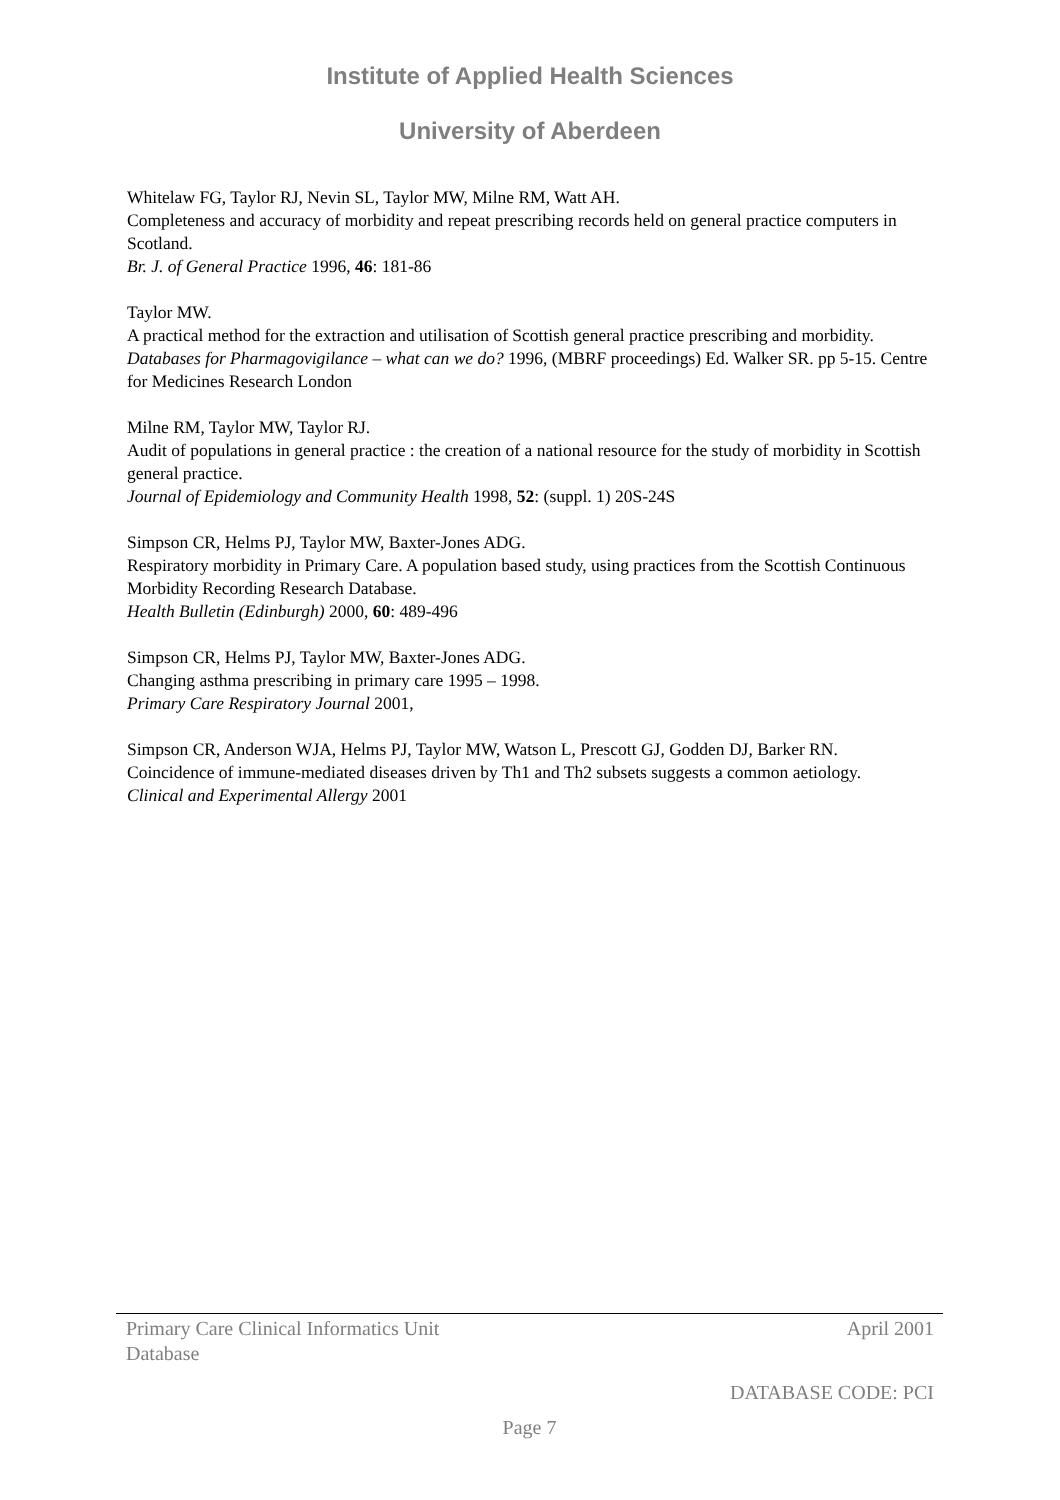Institute of Applied Health Sciences
University of Aberdeen
Whitelaw FG, Taylor RJ, Nevin SL, Taylor MW, Milne RM, Watt AH.
Completeness and accuracy of morbidity and repeat prescribing records held on general practice computers in Scotland.
Br. J. of General Practice 1996, 46: 181-86
Taylor MW.
A practical method for the extraction and utilisation of Scottish general practice prescribing and morbidity.
Databases for Pharmagovigilance – what can we do? 1996, (MBRF proceedings) Ed. Walker SR. pp 5-15. Centre for Medicines Research London
Milne RM, Taylor MW, Taylor RJ.
Audit of populations in general practice : the creation of a national resource for the study of morbidity in Scottish general practice.
Journal of Epidemiology and Community Health 1998, 52: (suppl. 1) 20S-24S
Simpson CR, Helms PJ, Taylor MW, Baxter-Jones ADG.
Respiratory morbidity in Primary Care. A population based study, using practices from the Scottish Continuous Morbidity Recording Research Database.
Health Bulletin (Edinburgh) 2000, 60: 489-496
Simpson CR, Helms PJ, Taylor MW, Baxter-Jones ADG.
Changing asthma prescribing in primary care 1995 – 1998.
Primary Care Respiratory Journal 2001,
Simpson CR, Anderson WJA, Helms PJ, Taylor MW, Watson L, Prescott GJ, Godden DJ, Barker RN.
Coincidence of immune-mediated diseases driven by Th1 and Th2 subsets suggests a common aetiology.
Clinical and Experimental Allergy 2001
Primary Care Clinical Informatics Unit
Database April 2001
DATABASE CODE: PCI
Page 7